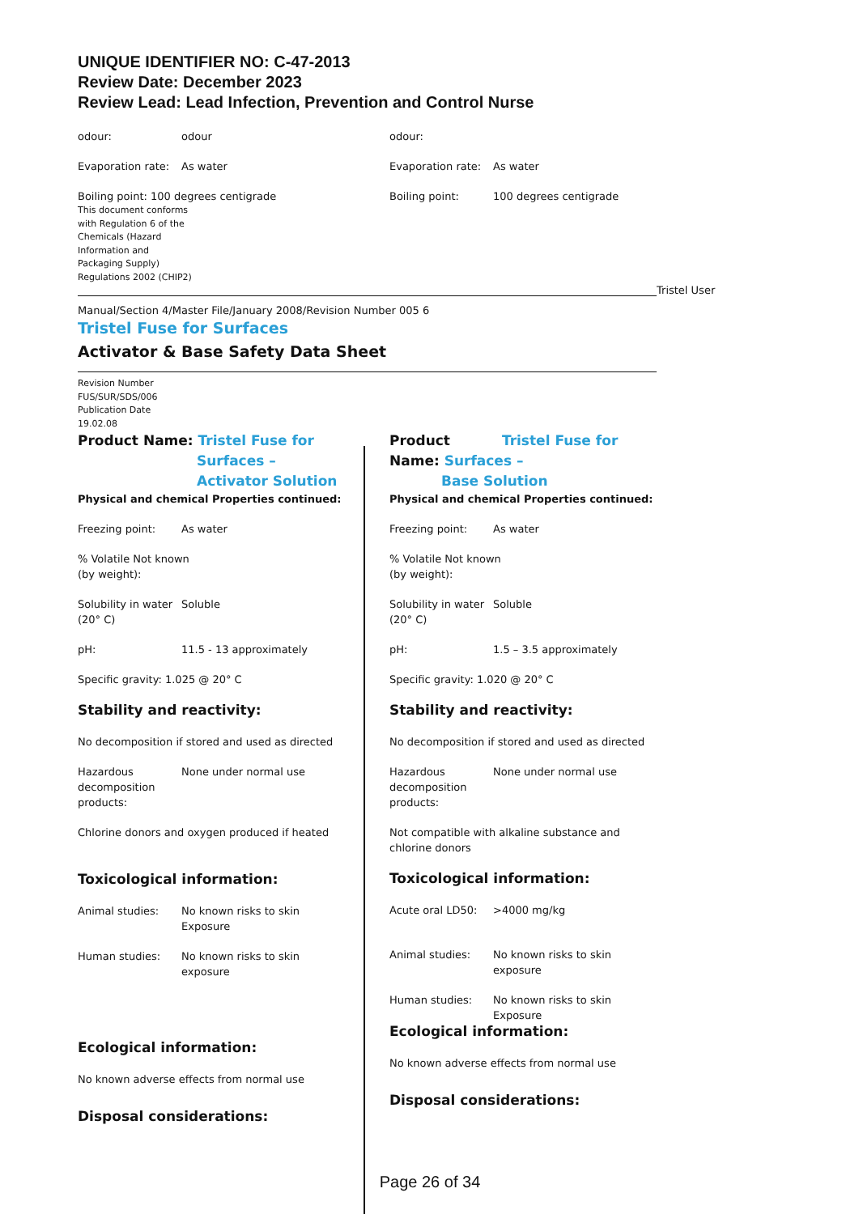UNIQUE IDENTIFIER NO: C-47-2013
Review Date: December 2023
Review Lead: Lead Infection, Prevention and Control Nurse
odour: odour
Evaporation rate: As water
Boiling point: 100 degrees centigrade
This document conforms
with Regulation 6 of the
Chemicals (Hazard
Information and
Packaging Supply)
Regulations 2002 (CHIP2)
odour:
Evaporation rate: As water
Boiling point: 100 degrees centigrade
Tristel User
Manual/Section 4/Master File/January 2008/Revision Number 005 6
Tristel Fuse for Surfaces
Activator & Base Safety Data Sheet
Revision Number
FUS/SUR/SDS/006
Publication Date
19.02.08
Product Name: Tristel Fuse for
Surfaces –
Activator Solution
Physical and chemical Properties continued:
Freezing point: As water
% Volatile Not known
(by weight):
Solubility in water
(20° C) Soluble
pH: 11.5 - 13 approximately
Specific gravity: 1.025 @ 20° C
Stability and reactivity:
No decomposition if stored and used as directed
Hazardous
decomposition
products: None under normal use
Chlorine donors and oxygen produced if heated
Toxicological information:
Animal studies: No known risks to skin
Exposure
Human studies: No known risks to skin
exposure
Ecological information:
No known adverse effects from normal use
Disposal considerations:
Product Tristel Fuse for
Name: Surfaces –
Base Solution
Physical and chemical Properties continued:
Freezing point: As water
% Volatile Not known
(by weight):
Solubility in water
(20° C) Soluble
pH: 1.5 – 3.5 approximately
Specific gravity: 1.020 @ 20° C
Stability and reactivity:
No decomposition if stored and used as directed
Hazardous
decomposition
products: None under normal use
Not compatible with alkaline substance and
chlorine donors
Toxicological information:
Acute oral LD50: >4000 mg/kg
Animal studies: No known risks to skin
exposure
Human studies: No known risks to skin
Exposure
Ecological information:
No known adverse effects from normal use
Disposal considerations:
Page 26 of 34